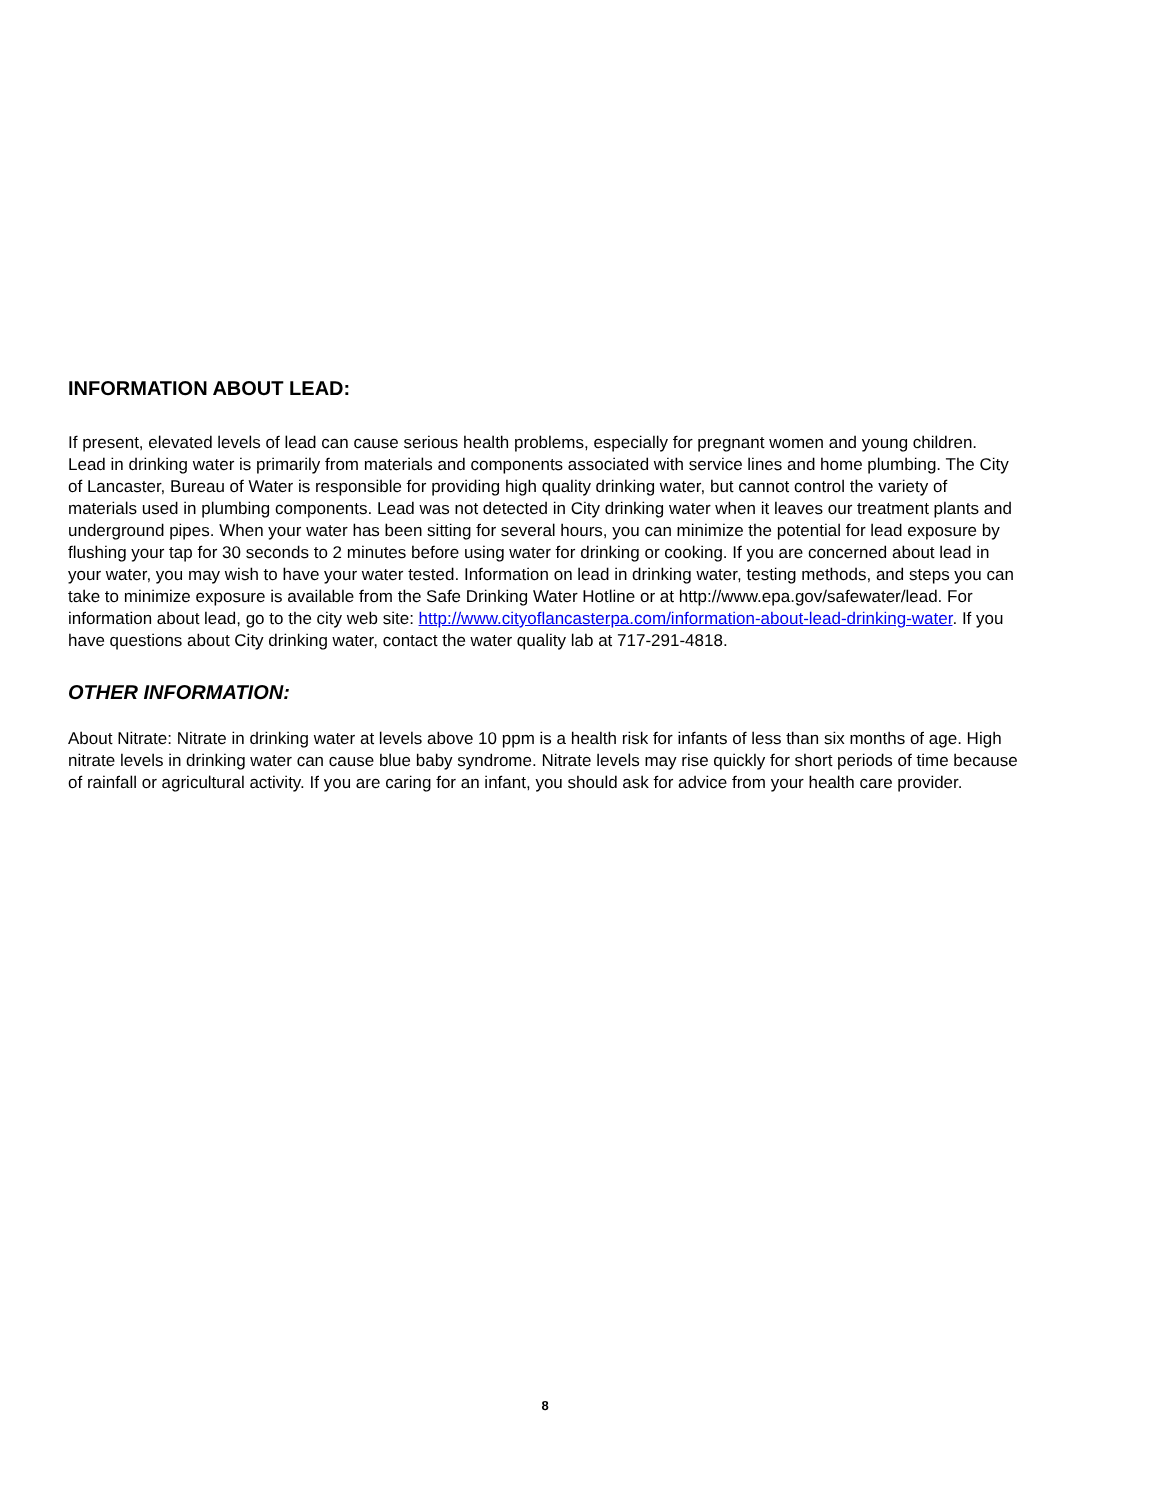INFORMATION ABOUT LEAD:
If present, elevated levels of lead can cause serious health problems, especially for pregnant women and young children. Lead in drinking water is primarily from materials and components associated with service lines and home plumbing. The City of Lancaster, Bureau of Water is responsible for providing high quality drinking water, but cannot control the variety of materials used in plumbing components. Lead was not detected in City drinking water when it leaves our treatment plants and underground pipes. When your water has been sitting for several hours, you can minimize the potential for lead exposure by flushing your tap for 30 seconds to 2 minutes before using water for drinking or cooking. If you are concerned about lead in your water, you may wish to have your water tested. Information on lead in drinking water, testing methods, and steps you can take to minimize exposure is available from the Safe Drinking Water Hotline or at http://www.epa.gov/safewater/lead. For information about lead, go to the city web site: http://www.cityoflancasterpa.com/information-about-lead-drinking-water. If you have questions about City drinking water, contact the water quality lab at 717-291-4818.
OTHER INFORMATION:
About Nitrate: Nitrate in drinking water at levels above 10 ppm is a health risk for infants of less than six months of age. High nitrate levels in drinking water can cause blue baby syndrome. Nitrate levels may rise quickly for short periods of time because of rainfall or agricultural activity. If you are caring for an infant, you should ask for advice from your health care provider.
8